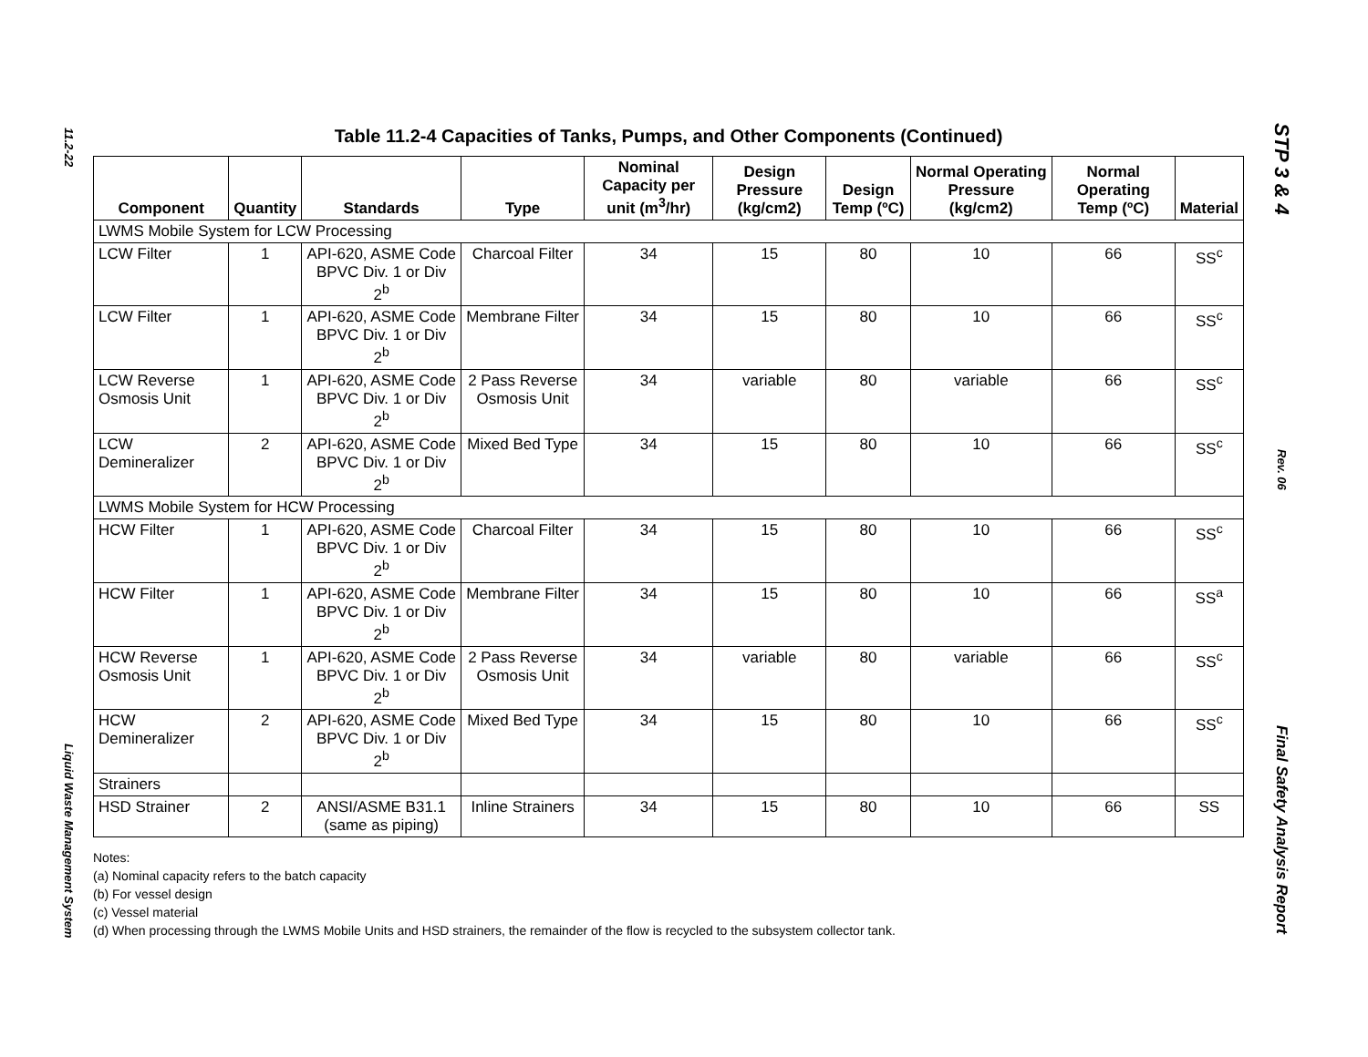11.2-22
Liquid Waste Management System
STP 3 & 4
Rev. 06
Final Safety Analysis Report
Table 11.2-4 Capacities of Tanks, Pumps, and Other Components (Continued)
| Component | Quantity | Standards | Type | Nominal Capacity per unit (m<sup>3</sup>/hr) | Design Pressure (kg/cm2) | Design Temp (ºC) | Normal Operating Pressure (kg/cm2) | Normal Operating Temp (ºC) | Material |
| --- | --- | --- | --- | --- | --- | --- | --- | --- | --- |
| LWMS Mobile System for LCW Processing | | | | | | | | | |
| LCW Filter | 1 | API-620, ASME Code BPVC Div. 1 or Div 2<sup>b</sup> | Charcoal Filter | 34 | 15 | 80 | 10 | 66 | SS<sup>c</sup> |
| LCW Filter | 1 | API-620, ASME Code BPVC Div. 1 or Div 2<sup>b</sup> | Membrane Filter | 34 | 15 | 80 | 10 | 66 | SS<sup>c</sup> |
| LCW Reverse Osmosis Unit | 1 | API-620, ASME Code BPVC Div. 1 or Div 2<sup>b</sup> | 2 Pass Reverse Osmosis Unit | 34 | variable | 80 | variable | 66 | SS<sup>c</sup> |
| LCW Demineralizer | 2 | API-620, ASME Code BPVC Div. 1 or Div 2<sup>b</sup> | Mixed Bed Type | 34 | 15 | 80 | 10 | 66 | SS<sup>c</sup> |
| LWMS Mobile System for HCW Processing | | | | | | | | | |
| HCW Filter | 1 | API-620, ASME Code BPVC Div. 1 or Div 2<sup>b</sup> | Charcoal Filter | 34 | 15 | 80 | 10 | 66 | SS<sup>c</sup> |
| HCW Filter | 1 | API-620, ASME Code BPVC Div. 1 or Div 2<sup>b</sup> | Membrane Filter | 34 | 15 | 80 | 10 | 66 | SS<sup>a</sup> |
| HCW Reverse Osmosis Unit | 1 | API-620, ASME Code BPVC Div. 1 or Div 2<sup>b</sup> | 2 Pass Reverse Osmosis Unit | 34 | variable | 80 | variable | 66 | SS<sup>c</sup> |
| HCW Demineralizer | 2 | API-620, ASME Code BPVC Div. 1 or Div 2<sup>b</sup> | Mixed Bed Type | 34 | 15 | 80 | 10 | 66 | SS<sup>c</sup> |
| Strainers | | | | | | | | | |
| HSD Strainer | 2 | ANSI/ASME B31.1 (same as piping) | Inline Strainers | 34 | 15 | 80 | 10 | 66 | SS |
Notes:
(a) Nominal capacity refers to the batch capacity
(b) For vessel design
(c) Vessel material
(d) When processing through the LWMS Mobile Units and HSD strainers, the remainder of the flow is recycled to the subsystem collector tank.